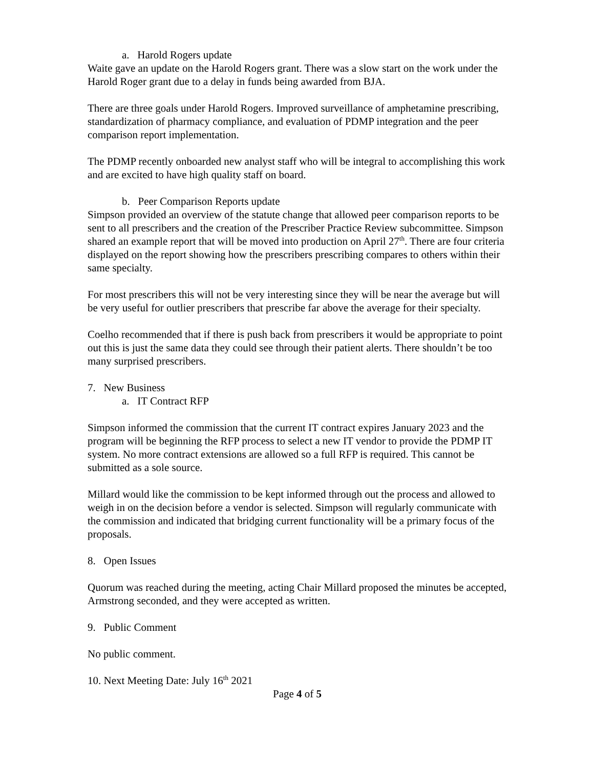a. Harold Rogers update
Waite gave an update on the Harold Rogers grant. There was a slow start on the work under the Harold Roger grant due to a delay in funds being awarded from BJA.
There are three goals under Harold Rogers. Improved surveillance of amphetamine prescribing, standardization of pharmacy compliance, and evaluation of PDMP integration and the peer comparison report implementation.
The PDMP recently onboarded new analyst staff who will be integral to accomplishing this work and are excited to have high quality staff on board.
b. Peer Comparison Reports update
Simpson provided an overview of the statute change that allowed peer comparison reports to be sent to all prescribers and the creation of the Prescriber Practice Review subcommittee. Simpson shared an example report that will be moved into production on April 27<sup>th</sup>. There are four criteria displayed on the report showing how the prescribers prescribing compares to others within their same specialty.
For most prescribers this will not be very interesting since they will be near the average but will be very useful for outlier prescribers that prescribe far above the average for their specialty.
Coelho recommended that if there is push back from prescribers it would be appropriate to point out this is just the same data they could see through their patient alerts. There shouldn’t be too many surprised prescribers.
7. New Business
a. IT Contract RFP
Simpson informed the commission that the current IT contract expires January 2023 and the program will be beginning the RFP process to select a new IT vendor to provide the PDMP IT system. No more contract extensions are allowed so a full RFP is required. This cannot be submitted as a sole source.
Millard would like the commission to be kept informed through out the process and allowed to weigh in on the decision before a vendor is selected. Simpson will regularly communicate with the commission and indicated that bridging current functionality will be a primary focus of the proposals.
8. Open Issues
Quorum was reached during the meeting, acting Chair Millard proposed the minutes be accepted, Armstrong seconded, and they were accepted as written.
9. Public Comment
No public comment.
10. Next Meeting Date: July 16<sup>th</sup> 2021
Page 4 of 5